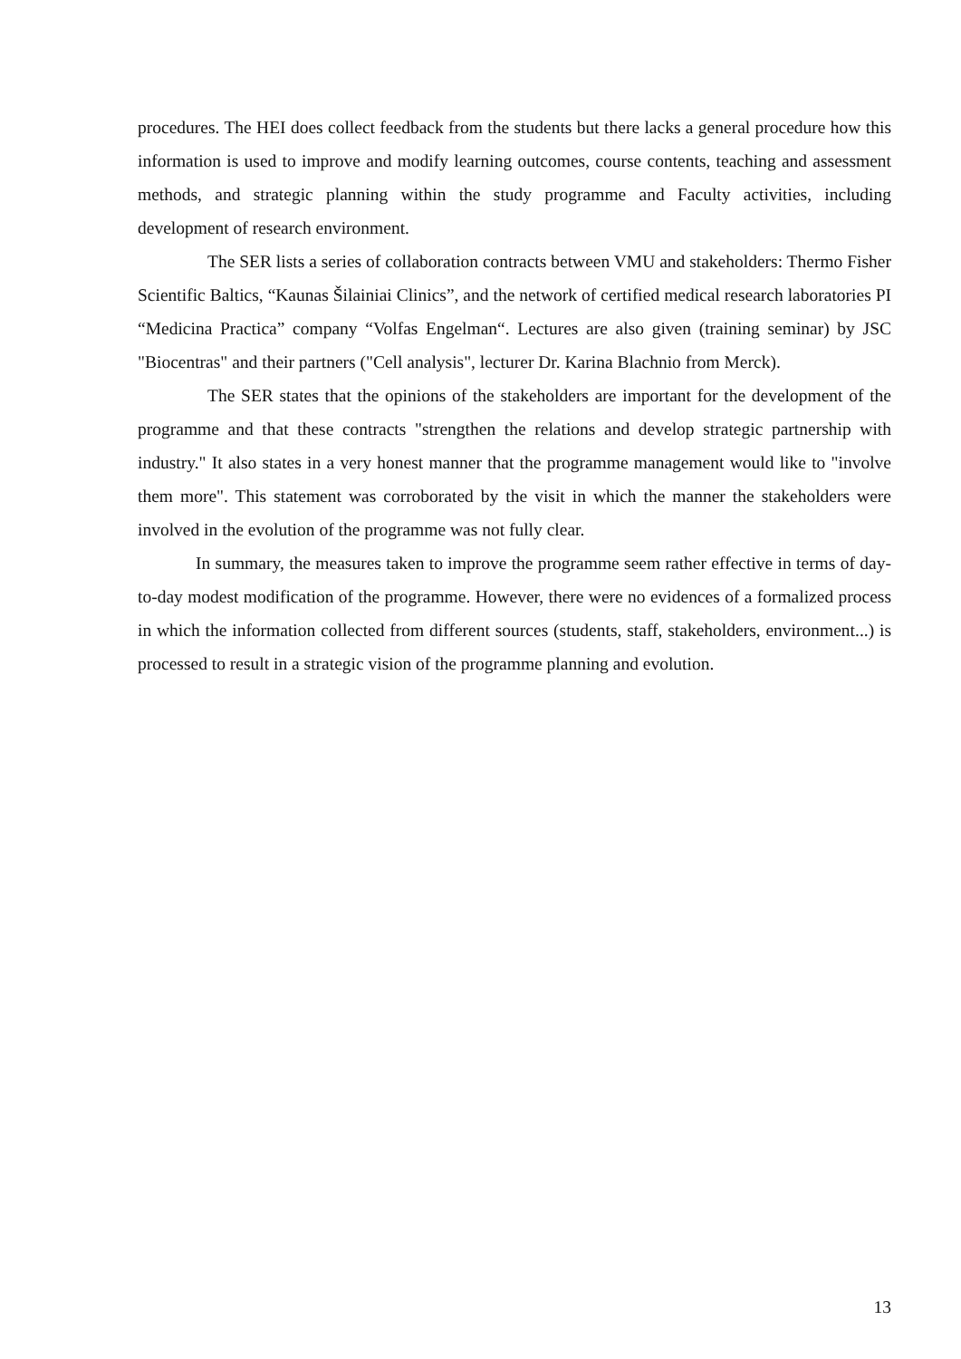procedures. The HEI does collect feedback from the students but there lacks a general procedure how this information is used to improve and modify learning outcomes, course contents, teaching and assessment methods, and strategic planning within the study programme and Faculty activities, including development of research environment.
The SER lists a series of collaboration contracts between VMU and stakeholders: Thermo Fisher Scientific Baltics, “Kaunas Šilainiai Clinics”, and the network of certified medical research laboratories PI “Medicina Practica” company “Volfas Engelman“. Lectures are also given (training seminar) by JSC "Biocentras" and their partners ("Cell analysis", lecturer Dr. Karina Blachnio from Merck).
The SER states that the opinions of the stakeholders are important for the development of the programme and that these contracts "strengthen the relations and develop strategic partnership with industry." It also states in a very honest manner that the programme management would like to "involve them more". This statement was corroborated by the visit in which the manner the stakeholders were involved in the evolution of the programme was not fully clear.
In summary, the measures taken to improve the programme seem rather effective in terms of day-to-day modest modification of the programme. However, there were no evidences of a formalized process in which the information collected from different sources (students, staff, stakeholders, environment...) is processed to result in a strategic vision of the programme planning and evolution.
13